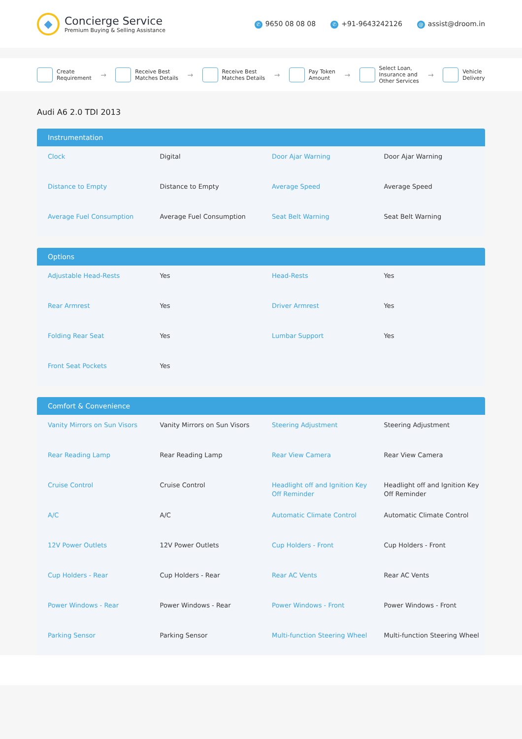◆
Concierge Service
Premium Buying & Selling Assistance
✆ 9650 08 08 08 ✆ +91-9643242126 @ assist@droom.in
Create
Requirement
→
Receive Best
Matches Details
→
Receive Best
Matches Details
→
Pay Token
Amount
→
Select Loan,
Insurance and
Other Services
→
Vehicle
Delivery
Audi A6 2.0 TDI 2013
Instrumentation
| Clock | Digital | Door Ajar Warning | Door Ajar Warning |
| Distance to Empty | Distance to Empty | Average Speed | Average Speed |
| Average Fuel Consumption | Average Fuel Consumption | Seat Belt Warning | Seat Belt Warning |
Options
| Adjustable Head-Rests | Yes | Head-Rests | Yes |
| Rear Armrest | Yes | Driver Armrest | Yes |
| Folding Rear Seat | Yes | Lumbar Support | Yes |
| Front Seat Pockets | Yes | | |
Comfort & Convenience
| Vanity Mirrors on Sun Visors | Vanity Mirrors on Sun Visors | Steering Adjustment | Steering Adjustment |
| Rear Reading Lamp | Rear Reading Lamp | Rear View Camera | Rear View Camera |
| Cruise Control | Cruise Control | Headlight off and Ignition Key Off Reminder | Headlight off and Ignition Key Off Reminder |
| A/C | A/C | Automatic Climate Control | Automatic Climate Control |
| 12V Power Outlets | 12V Power Outlets | Cup Holders - Front | Cup Holders - Front |
| Cup Holders - Rear | Cup Holders - Rear | Rear AC Vents | Rear AC Vents |
| Power Windows - Rear | Power Windows - Rear | Power Windows - Front | Power Windows - Front |
| Parking Sensor | Parking Sensor | Multi-function Steering Wheel | Multi-function Steering Wheel |